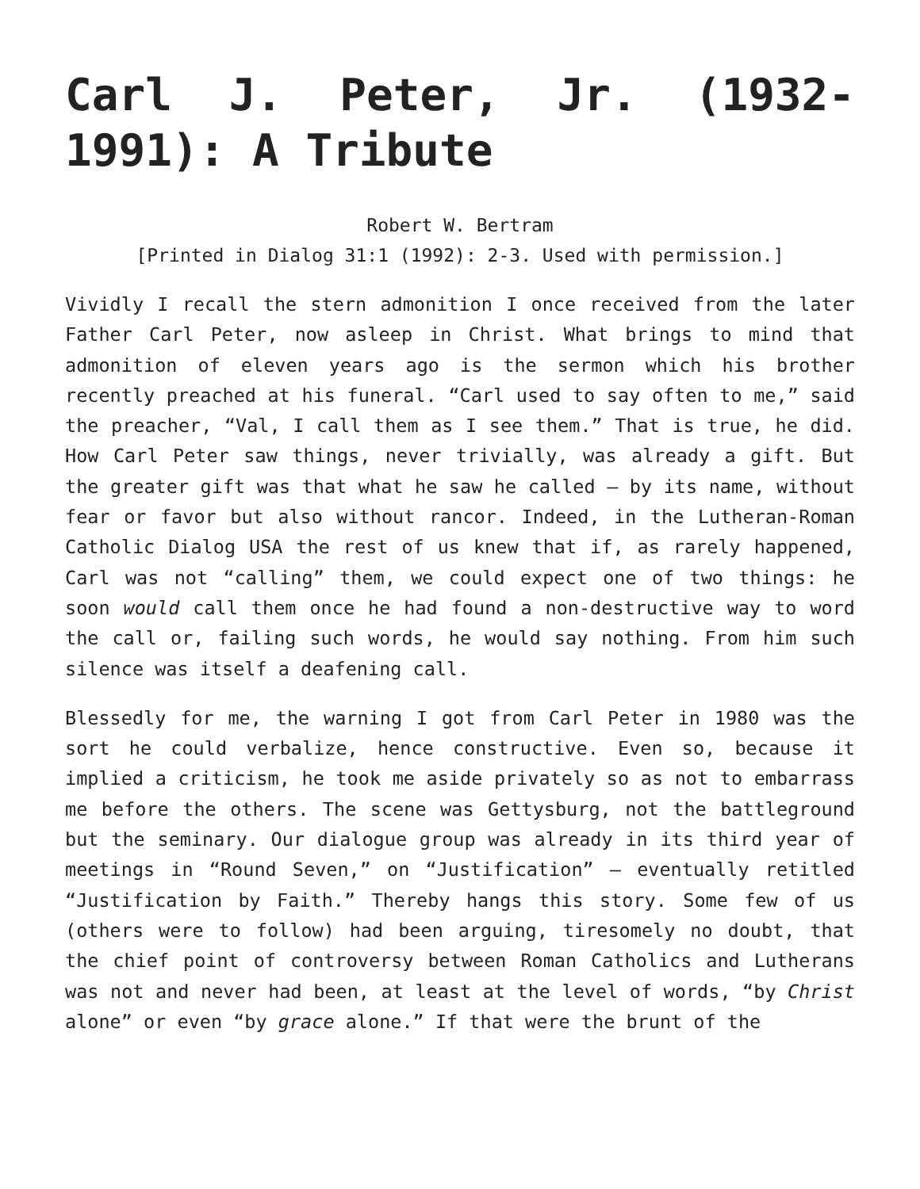Carl J. Peter, Jr. (1932-1991): A Tribute
Robert W. Bertram
[Printed in Dialog 31:1 (1992): 2-3. Used with permission.]
Vividly I recall the stern admonition I once received from the later Father Carl Peter, now asleep in Christ. What brings to mind that admonition of eleven years ago is the sermon which his brother recently preached at his funeral. “Carl used to say often to me,” said the preacher, “Val, I call them as I see them.” That is true, he did. How Carl Peter saw things, never trivially, was already a gift. But the greater gift was that what he saw he called – by its name, without fear or favor but also without rancor. Indeed, in the Lutheran-Roman Catholic Dialog USA the rest of us knew that if, as rarely happened, Carl was not “calling” them, we could expect one of two things: he soon would call them once he had found a non-destructive way to word the call or, failing such words, he would say nothing. From him such silence was itself a deafening call.
Blessedly for me, the warning I got from Carl Peter in 1980 was the sort he could verbalize, hence constructive. Even so, because it implied a criticism, he took me aside privately so as not to embarrass me before the others. The scene was Gettysburg, not the battleground but the seminary. Our dialogue group was already in its third year of meetings in “Round Seven,” on “Justification” – eventually retitled “Justification by Faith.” Thereby hangs this story. Some few of us (others were to follow) had been arguing, tiresomely no doubt, that the chief point of controversy between Roman Catholics and Lutherans was not and never had been, at least at the level of words, “by Christ alone” or even “by grace alone.” If that were the brunt of the